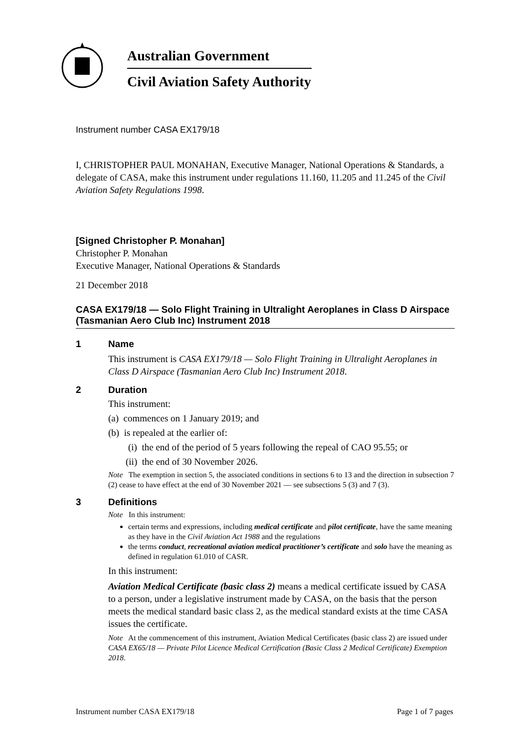Australian Government
Civil Aviation Safety Authority
Instrument number CASA EX179/18
I, CHRISTOPHER PAUL MONAHAN, Executive Manager, National Operations & Standards, a delegate of CASA, make this instrument under regulations 11.160, 11.205 and 11.245 of the Civil Aviation Safety Regulations 1998.
[Signed Christopher P. Monahan]
Christopher P. Monahan
Executive Manager, National Operations & Standards
21 December 2018
CASA EX179/18 — Solo Flight Training in Ultralight Aeroplanes in Class D Airspace (Tasmanian Aero Club Inc) Instrument 2018
1 Name
This instrument is CASA EX179/18 — Solo Flight Training in Ultralight Aeroplanes in Class D Airspace (Tasmanian Aero Club Inc) Instrument 2018.
2 Duration
This instrument:
(a) commences on 1 January 2019; and
(b) is repealed at the earlier of:
(i) the end of the period of 5 years following the repeal of CAO 95.55; or
(ii) the end of 30 November 2026.
Note The exemption in section 5, the associated conditions in sections 6 to 13 and the direction in subsection 7 (2) cease to have effect at the end of 30 November 2021 — see subsections 5 (3) and 7 (3).
3 Definitions
Note In this instrument:
certain terms and expressions, including medical certificate and pilot certificate, have the same meaning as they have in the Civil Aviation Act 1988 and the regulations
the terms conduct, recreational aviation medical practitioner’s certificate and solo have the meaning as defined in regulation 61.010 of CASR.
In this instrument:
Aviation Medical Certificate (basic class 2) means a medical certificate issued by CASA to a person, under a legislative instrument made by CASA, on the basis that the person meets the medical standard basic class 2, as the medical standard exists at the time CASA issues the certificate.
Note At the commencement of this instrument, Aviation Medical Certificates (basic class 2) are issued under CASA EX65/18 — Private Pilot Licence Medical Certification (Basic Class 2 Medical Certificate) Exemption 2018.
Instrument number CASA EX179/18 Page 1 of 7 pages